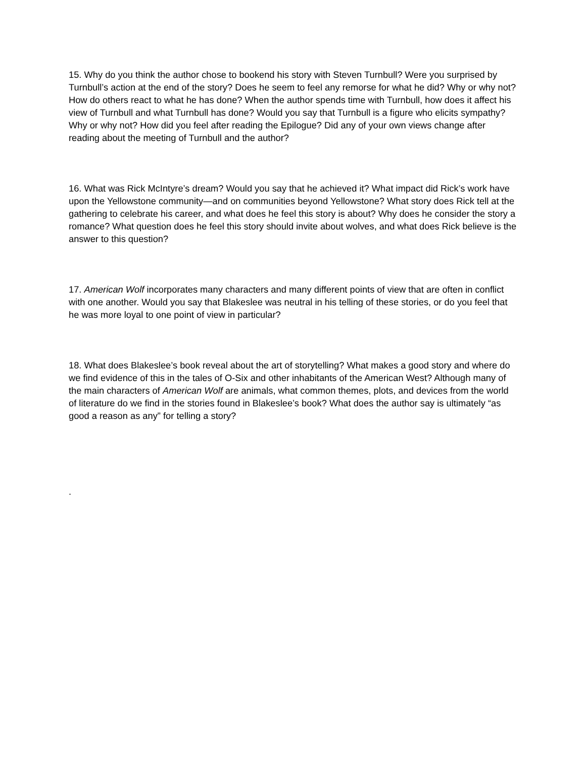15. Why do you think the author chose to bookend his story with Steven Turnbull? Were you surprised by Turnbull’s action at the end of the story? Does he seem to feel any remorse for what he did? Why or why not? How do others react to what he has done? When the author spends time with Turnbull, how does it affect his view of Turnbull and what Turnbull has done? Would you say that Turnbull is a figure who elicits sympathy? Why or why not? How did you feel after reading the Epilogue? Did any of your own views change after reading about the meeting of Turnbull and the author?
16. What was Rick McIntyre’s dream? Would you say that he achieved it? What impact did Rick’s work have upon the Yellowstone community—and on communities beyond Yellowstone? What story does Rick tell at the gathering to celebrate his career, and what does he feel this story is about? Why does he consider the story a romance? What question does he feel this story should invite about wolves, and what does Rick believe is the answer to this question?
17. American Wolf incorporates many characters and many different points of view that are often in conflict with one another. Would you say that Blakeslee was neutral in his telling of these stories, or do you feel that he was more loyal to one point of view in particular?
18. What does Blakeslee’s book reveal about the art of storytelling? What makes a good story and where do we find evidence of this in the tales of O-Six and other inhabitants of the American West? Although many of the main characters of American Wolf are animals, what common themes, plots, and devices from the world of literature do we find in the stories found in Blakeslee’s book? What does the author say is ultimately “as good a reason as any” for telling a story?
.